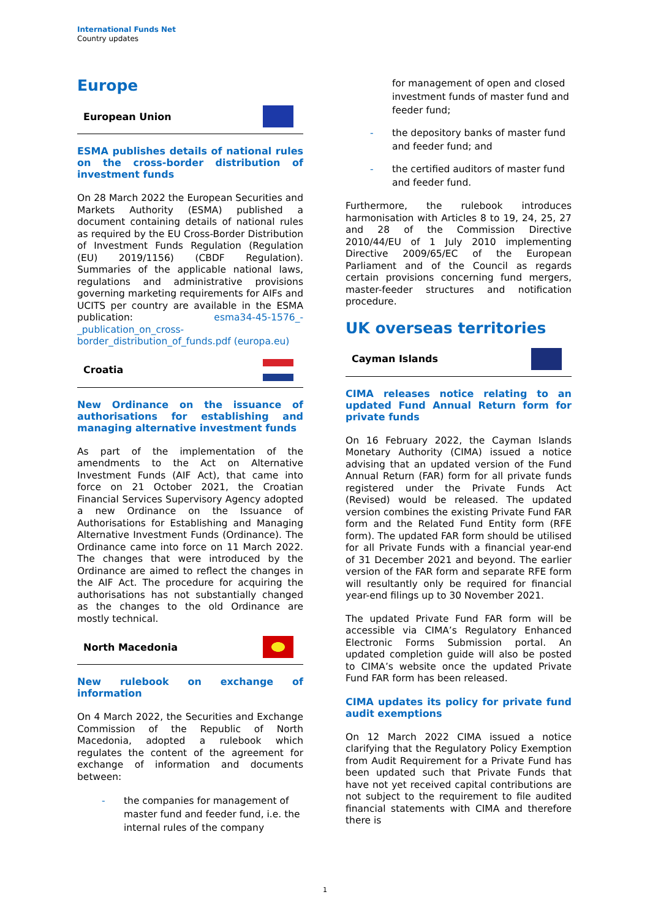International Funds Net
Country updates
Europe
European Union
ESMA publishes details of national rules on the cross-border distribution of investment funds
On 28 March 2022 the European Securities and Markets Authority (ESMA) published a document containing details of national rules as required by the EU Cross-Border Distribution of Investment Funds Regulation (Regulation (EU) 2019/1156) (CBDF Regulation). Summaries of the applicable national laws, regulations and administrative provisions governing marketing requirements for AIFs and UCITS per country are available in the ESMA publication: esma34-45-1576_-_publication_on_cross-border_distribution_of_funds.pdf (europa.eu)
Croatia
New Ordinance on the issuance of authorisations for establishing and managing alternative investment funds
As part of the implementation of the amendments to the Act on Alternative Investment Funds (AIF Act), that came into force on 21 October 2021, the Croatian Financial Services Supervisory Agency adopted a new Ordinance on the Issuance of Authorisations for Establishing and Managing Alternative Investment Funds (Ordinance). The Ordinance came into force on 11 March 2022. The changes that were introduced by the Ordinance are aimed to reflect the changes in the AIF Act. The procedure for acquiring the authorisations has not substantially changed as the changes to the old Ordinance are mostly technical.
North Macedonia
New rulebook on exchange of information
On 4 March 2022, the Securities and Exchange Commission of the Republic of North Macedonia, adopted a rulebook which regulates the content of the agreement for exchange of information and documents between:
- the companies for management of master fund and feeder fund, i.e. the internal rules of the company
for management of open and closed investment funds of master fund and feeder fund;
- the depository banks of master fund and feeder fund; and
- the certified auditors of master fund and feeder fund.
Furthermore, the rulebook introduces harmonisation with Articles 8 to 19, 24, 25, 27 and 28 of the Commission Directive 2010/44/EU of 1 July 2010 implementing Directive 2009/65/EC of the European Parliament and of the Council as regards certain provisions concerning fund mergers, master-feeder structures and notification procedure.
UK overseas territories
Cayman Islands
CIMA releases notice relating to an updated Fund Annual Return form for private funds
On 16 February 2022, the Cayman Islands Monetary Authority (CIMA) issued a notice advising that an updated version of the Fund Annual Return (FAR) form for all private funds registered under the Private Funds Act (Revised) would be released. The updated version combines the existing Private Fund FAR form and the Related Fund Entity form (RFE form). The updated FAR form should be utilised for all Private Funds with a financial year-end of 31 December 2021 and beyond. The earlier version of the FAR form and separate RFE form will resultantly only be required for financial year-end filings up to 30 November 2021.
The updated Private Fund FAR form will be accessible via CIMA’s Regulatory Enhanced Electronic Forms Submission portal. An updated completion guide will also be posted to CIMA’s website once the updated Private Fund FAR form has been released.
CIMA updates its policy for private fund audit exemptions
On 12 March 2022 CIMA issued a notice clarifying that the Regulatory Policy Exemption from Audit Requirement for a Private Fund has been updated such that Private Funds that have not yet received capital contributions are not subject to the requirement to file audited financial statements with CIMA and therefore there is
1